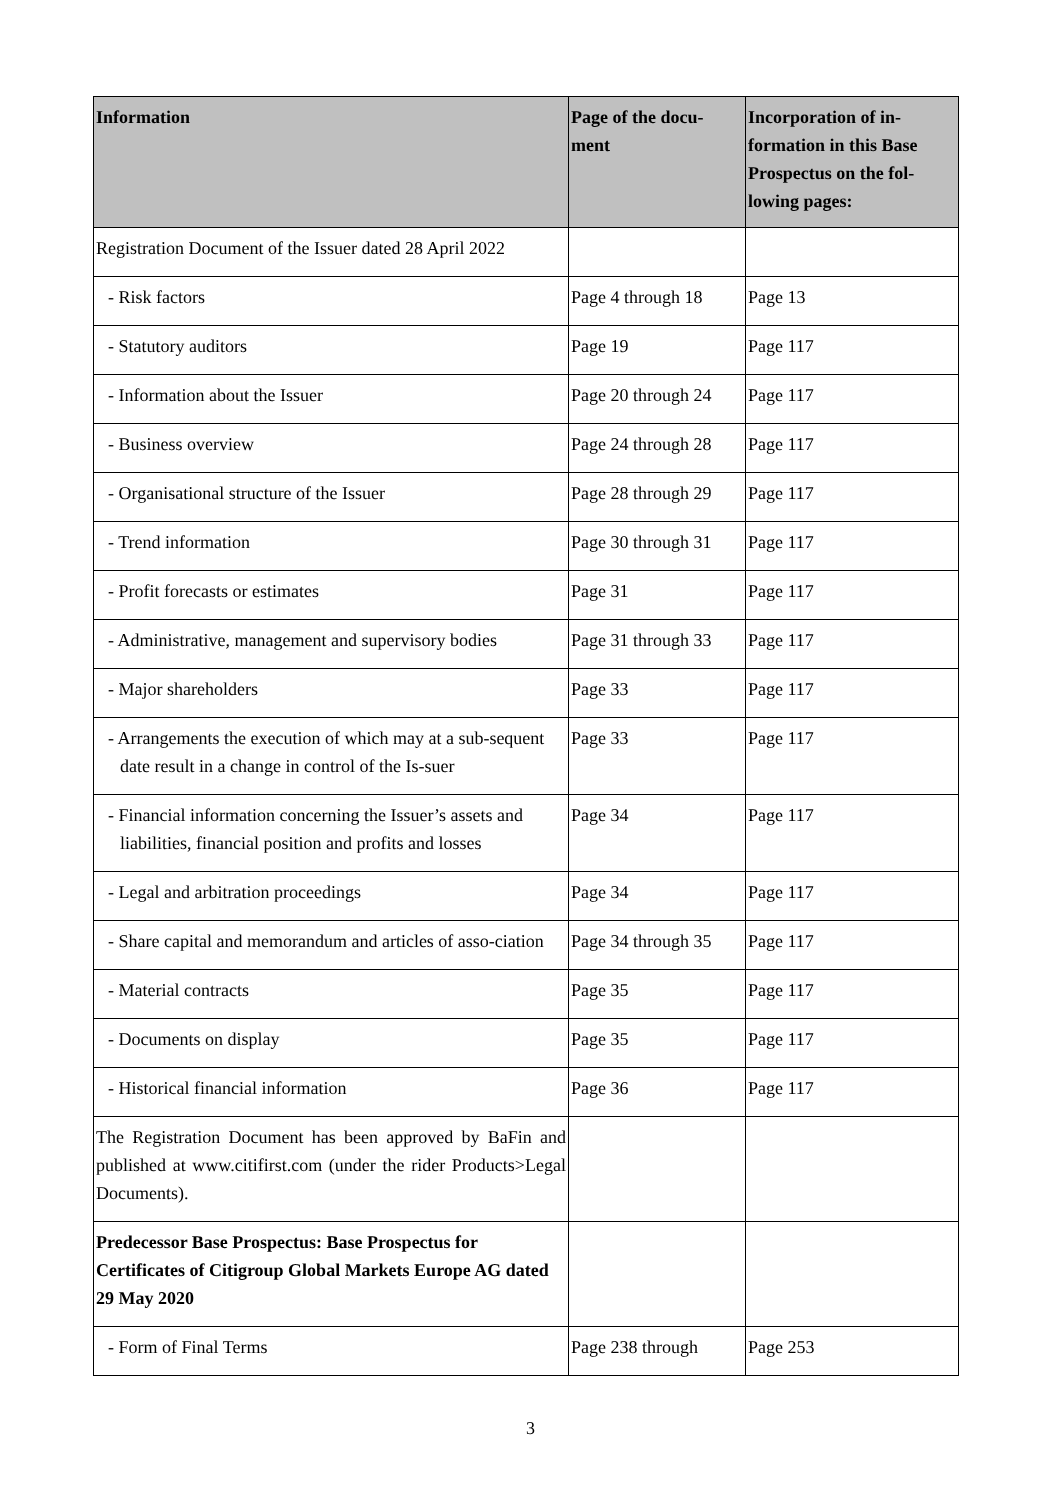| Information | Page of the docu- ment | Incorporation of in- formation in this Base Prospectus on the fol- lowing pages: |
| --- | --- | --- |
| Registration Document of the Issuer dated 28 April 2022 | | |
| - Risk factors | Page 4 through 18 | Page 13 |
| - Statutory auditors | Page 19 | Page 117 |
| - Information about the Issuer | Page 20 through 24 | Page 117 |
| - Business overview | Page 24 through 28 | Page 117 |
| - Organisational structure of the Issuer | Page 28 through 29 | Page 117 |
| - Trend information | Page 30 through 31 | Page 117 |
| - Profit forecasts or estimates | Page 31 | Page 117 |
| - Administrative, management and supervisory bodies | Page 31 through 33 | Page 117 |
| - Major shareholders | Page 33 | Page 117 |
| - Arrangements the execution of which may at a sub-sequent date result in a change in control of the Is-suer | Page 33 | Page 117 |
| - Financial information concerning the Issuer’s assets and liabilities, financial position and profits and losses | Page 34 | Page 117 |
| - Legal and arbitration proceedings | Page 34 | Page 117 |
| - Share capital and memorandum and articles of asso-ciation | Page 34 through 35 | Page 117 |
| - Material contracts | Page 35 | Page 117 |
| - Documents on display | Page 35 | Page 117 |
| - Historical financial information | Page 36 | Page 117 |
| The Registration Document has been approved by BaFin and published at www.citifirst.com (under the rider Products>Legal Documents). | | |
| Predecessor Base Prospectus: Base Prospectus for Certificates of Citigroup Global Markets Europe AG dated 29 May 2020 | | |
| - Form of Final Terms | Page 238 through | Page 253 |
3